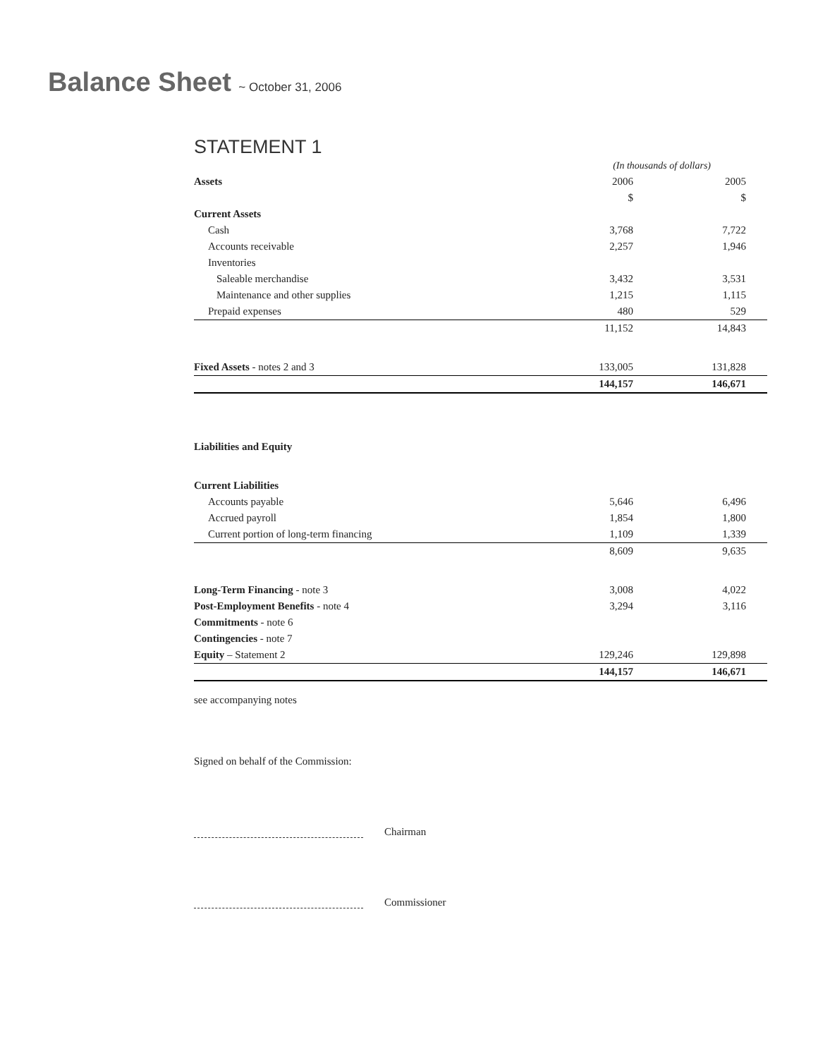Balance Sheet ~ October 31, 2006
STATEMENT 1
| | (In thousands of dollars) | |
| Assets | 2006 | 2005 |
| | $ | $ |
| Current Assets | | |
| Cash | 3,768 | 7,722 |
| Accounts receivable | 2,257 | 1,946 |
| Inventories | | |
| Saleable merchandise | 3,432 | 3,531 |
| Maintenance and other supplies | 1,215 | 1,115 |
| Prepaid expenses | 480 | 529 |
| | 11,152 | 14,843 |
| Fixed Assets - notes 2 and 3 | 133,005 | 131,828 |
| | 144,157 | 146,671 |
| Liabilities and Equity | | |
| Current Liabilities | | |
| Accounts payable | 5,646 | 6,496 |
| Accrued payroll | 1,854 | 1,800 |
| Current portion of long-term financing | 1,109 | 1,339 |
| | 8,609 | 9,635 |
| Long-Term Financing - note 3 | 3,008 | 4,022 |
| Post-Employment Benefits - note 4 | 3,294 | 3,116 |
| Commitments - note 6 | | |
| Contingencies - note 7 | | |
| Equity – Statement 2 | 129,246 | 129,898 |
| | 144,157 | 146,671 |
see accompanying notes
Signed on behalf of the Commission:
Chairman
Commissioner